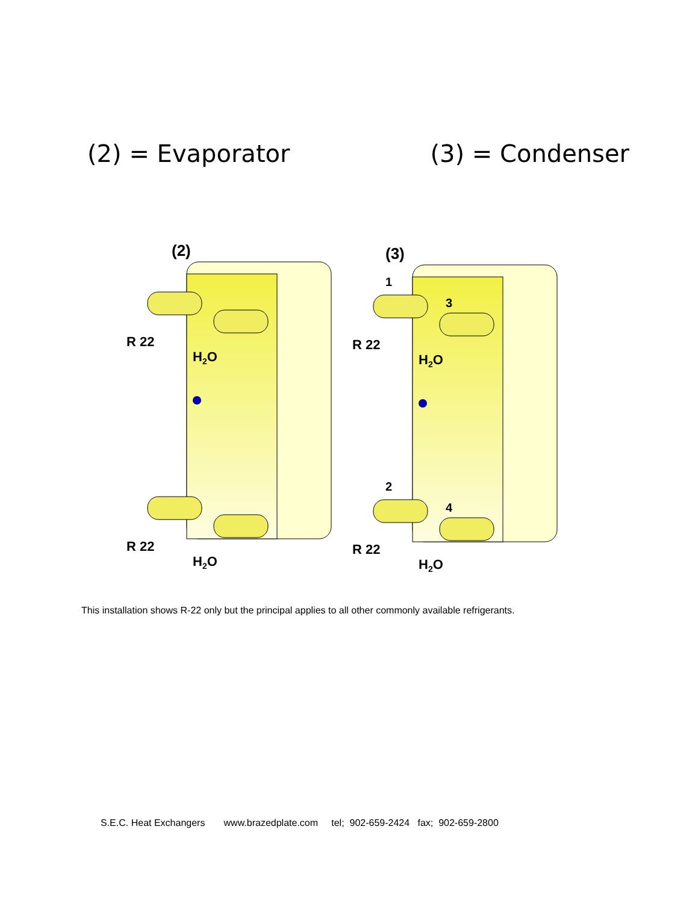(2) = Evaporator (3) = Condenser
(2)
R 22
H2O
R 22
H2O
(3)
1
3
2
4
R 22
H2O
R 22
H2O
This installation shows R-22 only but the principal applies to all other commonly available refrigerants.
S.E.C. Heat Exchangers www.brazedplate.com tel; 902-659-2424 fax; 902-659-2800